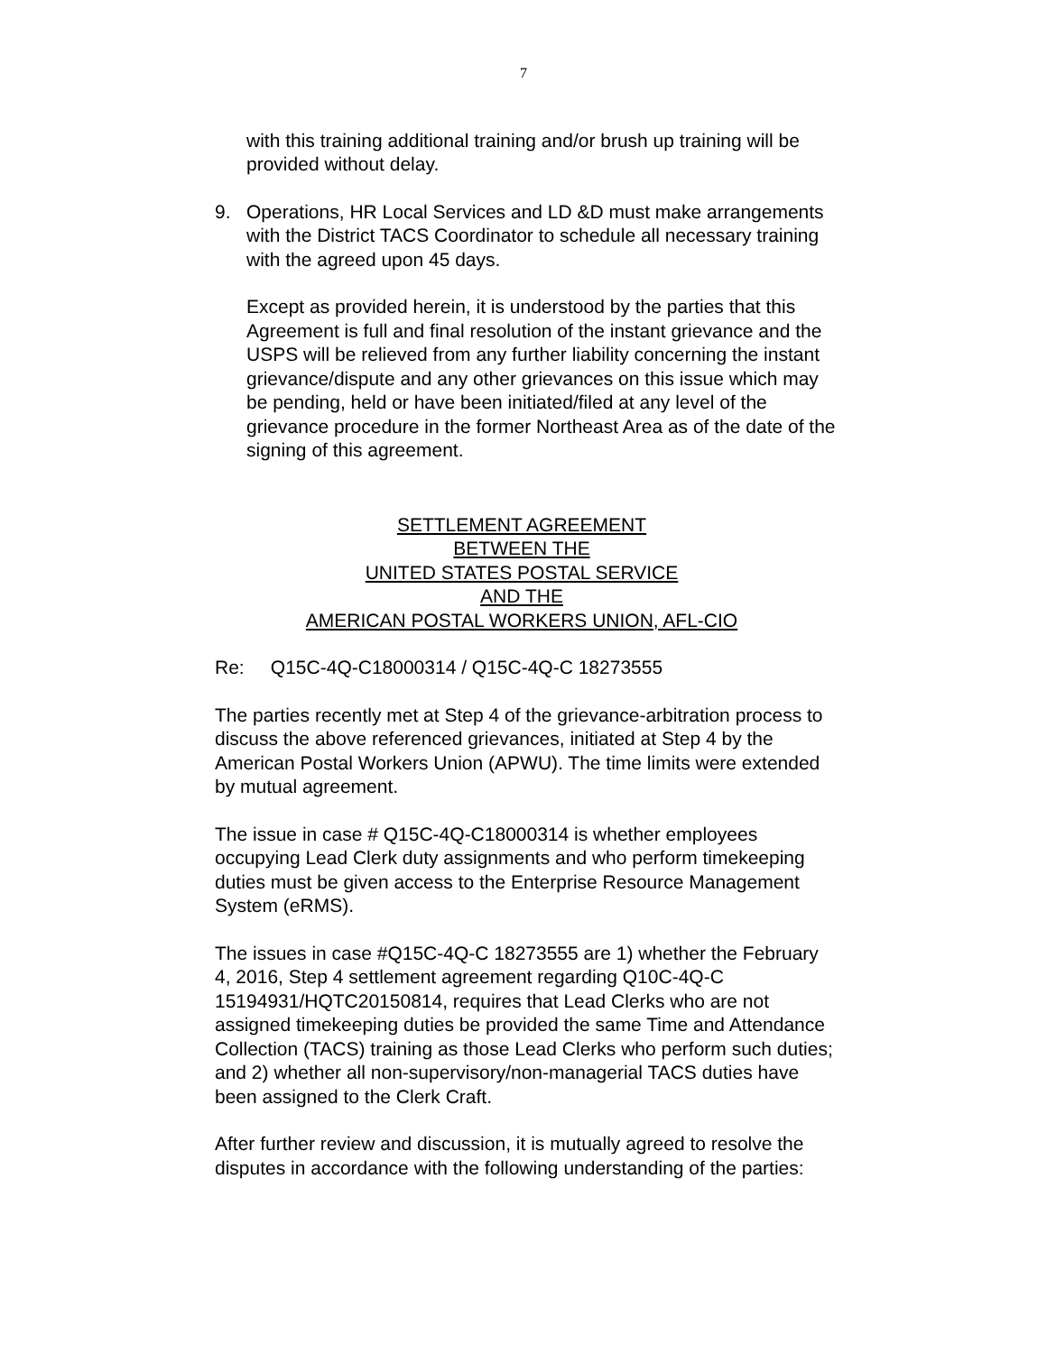7
with this training additional training and/or brush up training will be provided without delay.
9. Operations, HR Local Services and LD &D must make arrangements with the District TACS Coordinator to schedule all necessary training with the agreed upon 45 days.
Except as provided herein, it is understood by the parties that this Agreement is full and final resolution of the instant grievance and the USPS will be relieved from any further liability concerning the instant grievance/dispute and any other grievances on this issue which may be pending, held or have been initiated/filed at any level of the grievance procedure in the former Northeast Area as of the date of the signing of this agreement.
SETTLEMENT AGREEMENT
BETWEEN THE
UNITED STATES POSTAL SERVICE
AND THE
AMERICAN POSTAL WORKERS UNION, AFL-CIO
Re: Q15C-4Q-C18000314 / Q15C-4Q-C 18273555
The parties recently met at Step 4 of the grievance-arbitration process to discuss the above referenced grievances, initiated at Step 4 by the American Postal Workers Union (APWU). The time limits were extended by mutual agreement.
The issue in case # Q15C-4Q-C18000314 is whether employees occupying Lead Clerk duty assignments and who perform timekeeping duties must be given access to the Enterprise Resource Management System (eRMS).
The issues in case #Q15C-4Q-C 18273555 are 1) whether the February 4, 2016, Step 4 settlement agreement regarding Q10C-4Q-C 15194931/HQTC20150814, requires that Lead Clerks who are not assigned timekeeping duties be provided the same Time and Attendance Collection (TACS) training as those Lead Clerks who perform such duties; and 2) whether all non-supervisory/non-managerial TACS duties have been assigned to the Clerk Craft.
After further review and discussion, it is mutually agreed to resolve the disputes in accordance with the following understanding of the parties: